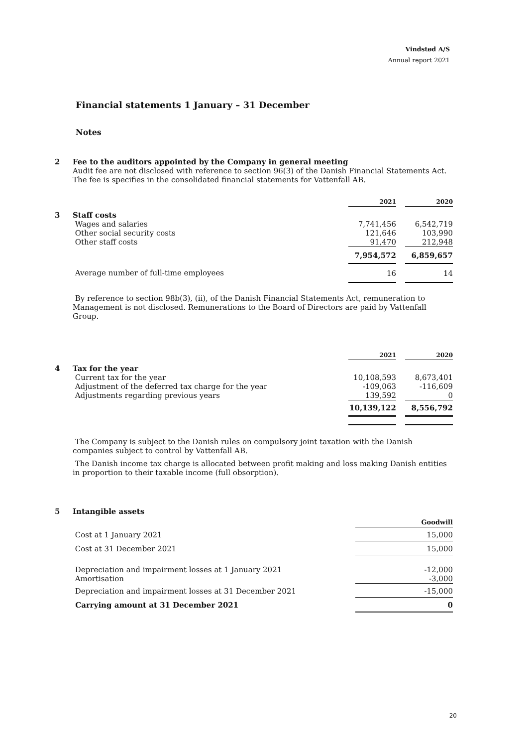Vindstød A/S
Annual report 2021
Financial statements 1 January – 31 December
Notes
| 2 | Fee to the auditors appointed by the Company in general meeting Audit fee are not disclosed with reference to section 96(3) of the Danish Financial Statements Act. The fee is specifies in the consolidated financial statements for Vattenfall AB. | | | |
| | | 2021 | | 2020 |
| 3 | Staff costs | | | |
| | Wages and salaries | 7,741,456 | | 6,542,719 |
| | Other social security costs | 121,646 | | 103,990 |
| | Other staff costs | 91,470 | | 212,948 |
| | | 7,954,572 | | 6,859,657 |
| | Average number of full-time employees | 16 | | 14 |
| | By reference to section 98b(3), (ii), of the Danish Financial Statements Act, remuneration to Management is not disclosed. Remunerations to the Board of Directors are paid by Vattenfall Group. | | | |
| | | 2021 | | 2020 |
| 4 | Tax for the year | | | |
| | Current tax for the year | 10,108,593 | | 8,673,401 |
| | Adjustment of the deferred tax charge for the year | -109,063 | | -116,609 |
| | Adjustments regarding previous years | 139,592 | | 0 |
| | | 10,139,122 | | 8,556,792 |
| | The Company is subject to the Danish rules on compulsory joint taxation with the Danish companies subject to control by Vattenfall AB. The Danish income tax charge is allocated between profit making and loss making Danish entities in proportion to their taxable income (full obsorption). | | | |
| 5 | Intangible assets | |
| | | Goodwill |
| | Cost at 1 January 2021 | 15,000 |
| | Cost at 31 December 2021 | 15,000 |
| | Depreciation and impairment losses at 1 January 2021 | -12,000 |
| | Amortisation | -3,000 |
| | Depreciation and impairment losses at 31 December 2021 | -15,000 |
| | Carrying amount at 31 December 2021 | 0 |
20